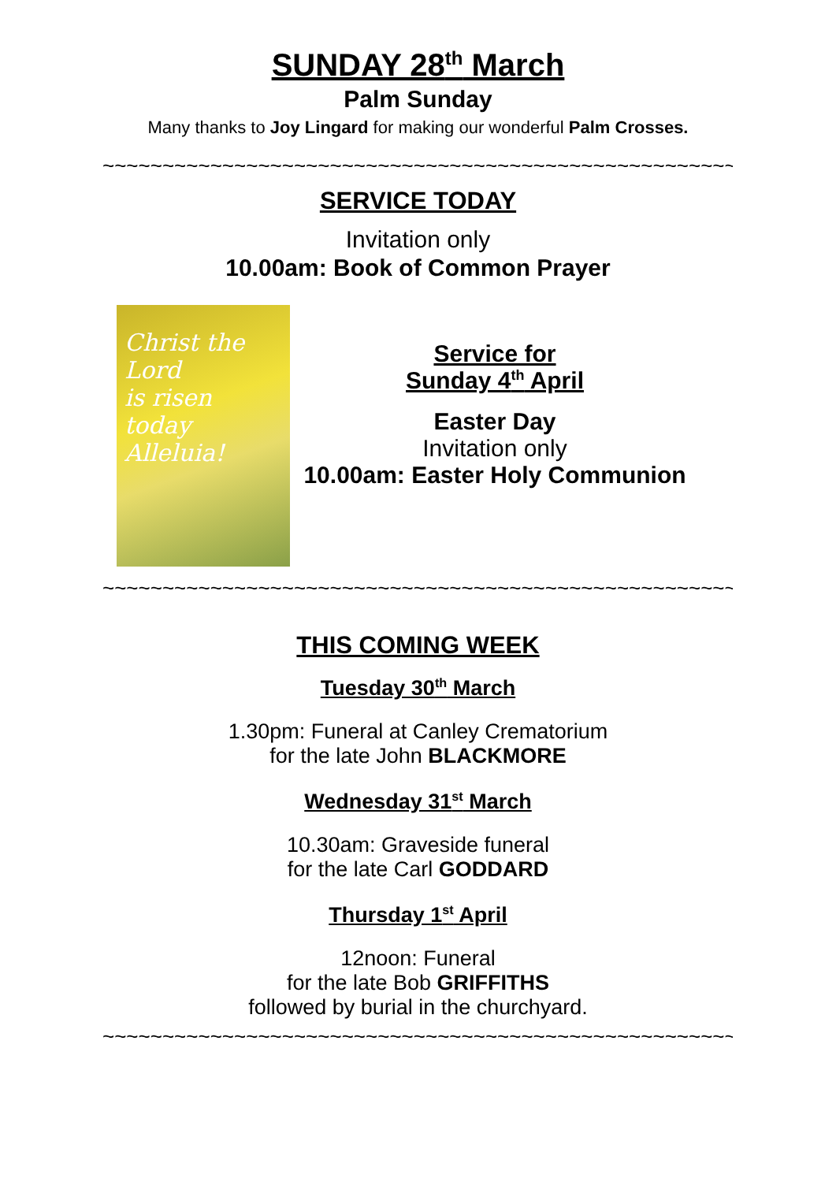SUNDAY 28<sup>th</sup> March
Palm Sunday
Many thanks to Joy Lingard for making our wonderful Palm Crosses.
~~~~~~~~~~~~~~~~~~~~~~~~~~~~~~~~~~~~~~~~~~~~~~~~~~~~~~~
SERVICE TODAY
Invitation only
10.00am: Book of Common Prayer
Christ the Lord
is risen today
Alleluia!
Service for
Sunday 4<sup>th</sup> April
Easter Day
Invitation only
10.00am: Easter Holy Communion
~~~~~~~~~~~~~~~~~~~~~~~~~~~~~~~~~~~~~~~~~~~~~~~~~~~~~~~
THIS COMING WEEK
Tuesday 30<sup>th</sup> March
1.30pm: Funeral at Canley Crematorium
for the late John BLACKMORE
Wednesday 31<sup>st</sup> March
10.30am: Graveside funeral
for the late Carl GODDARD
Thursday 1<sup>st</sup> April
12noon: Funeral
for the late Bob GRIFFITHS
followed by burial in the churchyard.
~~~~~~~~~~~~~~~~~~~~~~~~~~~~~~~~~~~~~~~~~~~~~~~~~~~~~~~